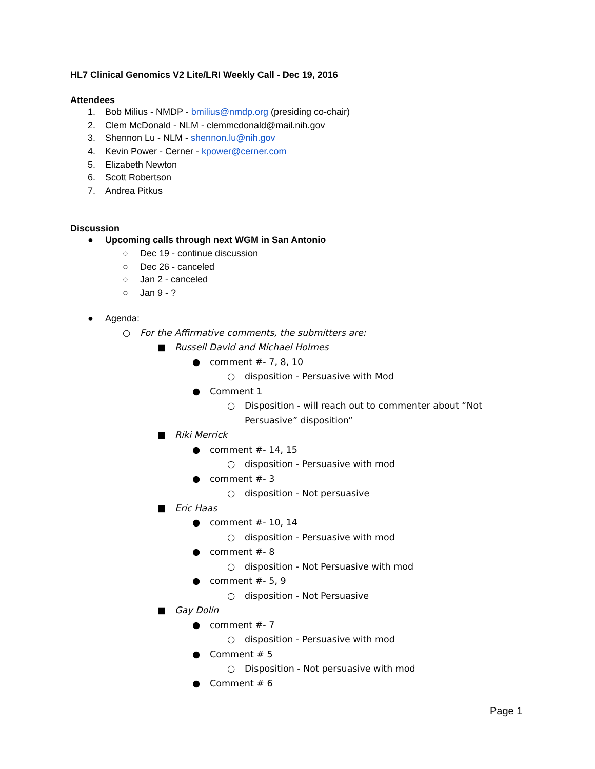HL7 Clinical Genomics V2 Lite/LRI Weekly Call - Dec 19, 2016
Attendees
1. Bob Milius - NMDP - bmilius@nmdp.org (presiding co-chair)
2. Clem McDonald - NLM - clemmcdonald@mail.nih.gov
3. Shennon Lu - NLM - shennon.lu@nih.gov
4. Kevin Power - Cerner - kpower@cerner.com
5. Elizabeth Newton
6. Scott Robertson
7. Andrea Pitkus
Discussion
● Upcoming calls through next WGM in San Antonio
○ Dec 19 - continue discussion
○ Dec 26 - canceled
○ Jan 2 - canceled
○ Jan 9 - ?
● Agenda:
○ For the Affirmative comments, the submitters are:
■ Russell David and Michael Holmes
● comment #- 7, 8, 10
○ disposition - Persuasive with Mod
● Comment 1
○ Disposition - will reach out to commenter about “Not
Persuasive” disposition”
■ Riki Merrick
● comment #- 14, 15
○ disposition - Persuasive with mod
● comment #- 3
○ disposition - Not persuasive
■ Eric Haas
● comment #- 10, 14
○ disposition - Persuasive with mod
● comment #- 8
○ disposition - Not Persuasive with mod
● comment #- 5, 9
○ disposition - Not Persuasive
■ Gay Dolin
● comment #- 7
○ disposition - Persuasive with mod
● Comment # 5
○ Disposition - Not persuasive with mod
● Comment # 6
Page 1